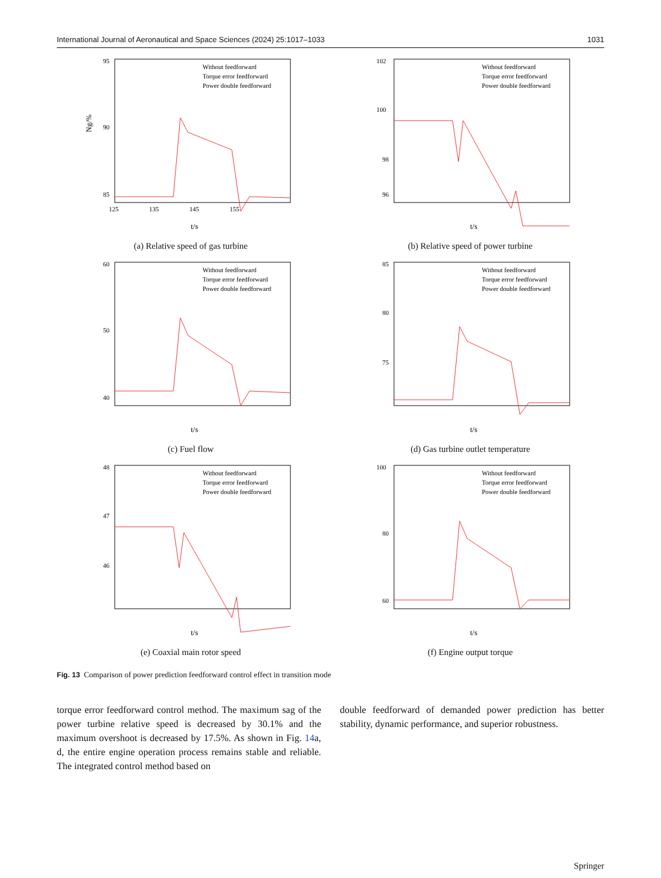International Journal of Aeronautical and Space Sciences (2024) 25:1017–1033 1031
95
90
85
125 135 145 155
t/s
Ng/%
Without feedforward
Torque error feedforward
Power double feedforward
(a) Relative speed of gas turbine
102
100
98
96
t/s
Without feedforward
Torque error feedforward
Power double feedforward
(b) Relative speed of power turbine
60
50
40
t/s
Without feedforward
Torque error feedforward
Power double feedforward
(c) Fuel flow
85
80
75
t/s
Without feedforward
Torque error feedforward
Power double feedforward
(d) Gas turbine outlet temperature
48
47
46
t/s
Without feedforward
Torque error feedforward
Power double feedforward
(e) Coaxial main rotor speed
100
80
60
t/s
Without feedforward
Torque error feedforward
Power double feedforward
(f) Engine output torque
Fig. 13 Comparison of power prediction feedforward control effect in transition mode
torque error feedforward control method. The maximum sag of the power turbine relative speed is decreased by 30.1% and the maximum overshoot is decreased by 17.5%. As shown in Fig. 14a, d, the entire engine operation process remains stable and reliable. The integrated control method based on
double feedforward of demanded power prediction has better stability, dynamic performance, and superior robustness.
Springer